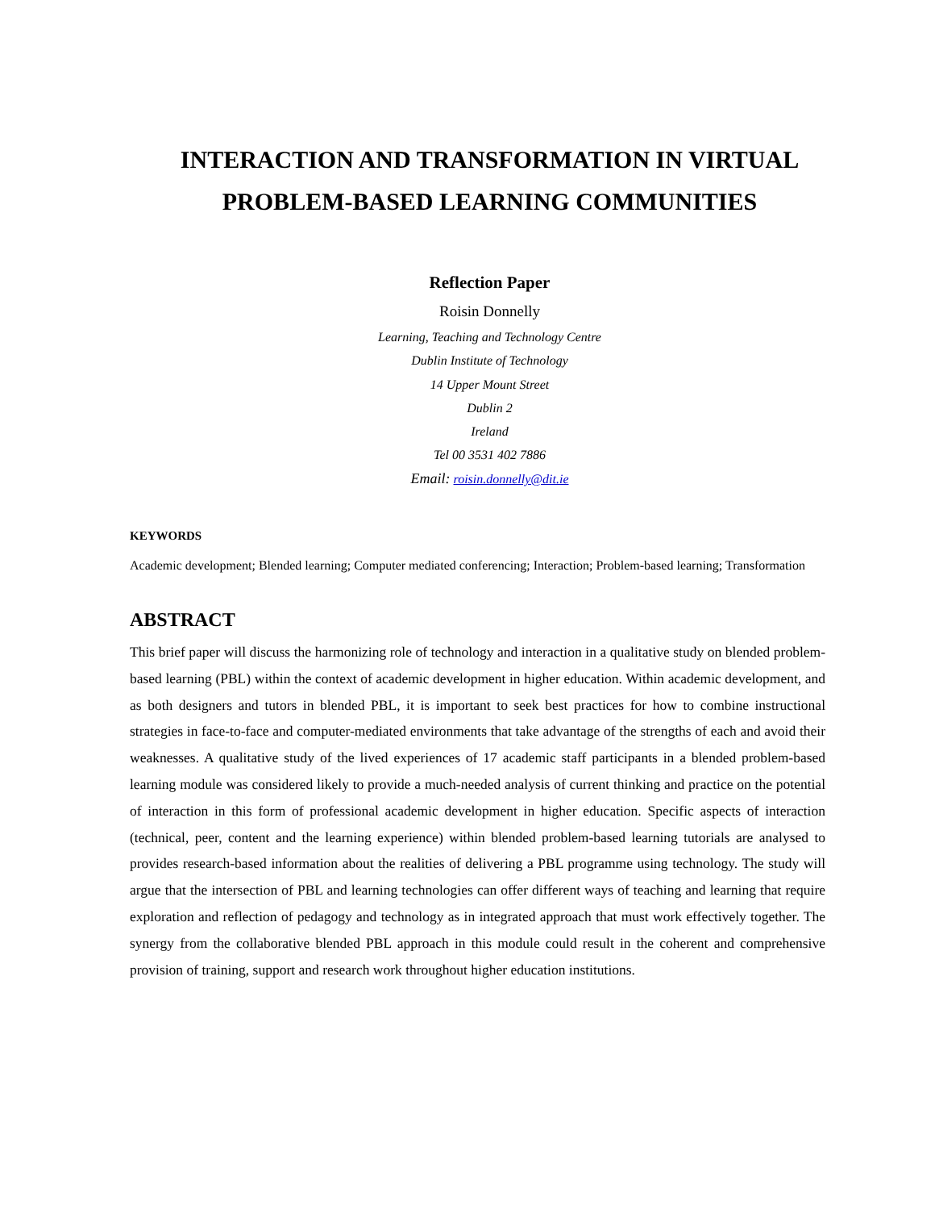INTERACTION AND TRANSFORMATION IN VIRTUAL PROBLEM-BASED LEARNING COMMUNITIES
Reflection Paper
Roisin Donnelly
Learning, Teaching and Technology Centre
Dublin Institute of Technology
14 Upper Mount Street
Dublin 2
Ireland
Tel 00 3531 402 7886
Email: roisin.donnelly@dit.ie
KEYWORDS
Academic development; Blended learning; Computer mediated conferencing; Interaction; Problem-based learning; Transformation
ABSTRACT
This brief paper will discuss the harmonizing role of technology and interaction in a qualitative study on blended problem-based learning (PBL) within the context of academic development in higher education. Within academic development, and as both designers and tutors in blended PBL, it is important to seek best practices for how to combine instructional strategies in face-to-face and computer-mediated environments that take advantage of the strengths of each and avoid their weaknesses. A qualitative study of the lived experiences of 17 academic staff participants in a blended problem-based learning module was considered likely to provide a much-needed analysis of current thinking and practice on the potential of interaction in this form of professional academic development in higher education. Specific aspects of interaction (technical, peer, content and the learning experience) within blended problem-based learning tutorials are analysed to provides research-based information about the realities of delivering a PBL programme using technology. The study will argue that the intersection of PBL and learning technologies can offer different ways of teaching and learning that require exploration and reflection of pedagogy and technology as in integrated approach that must work effectively together. The synergy from the collaborative blended PBL approach in this module could result in the coherent and comprehensive provision of training, support and research work throughout higher education institutions.